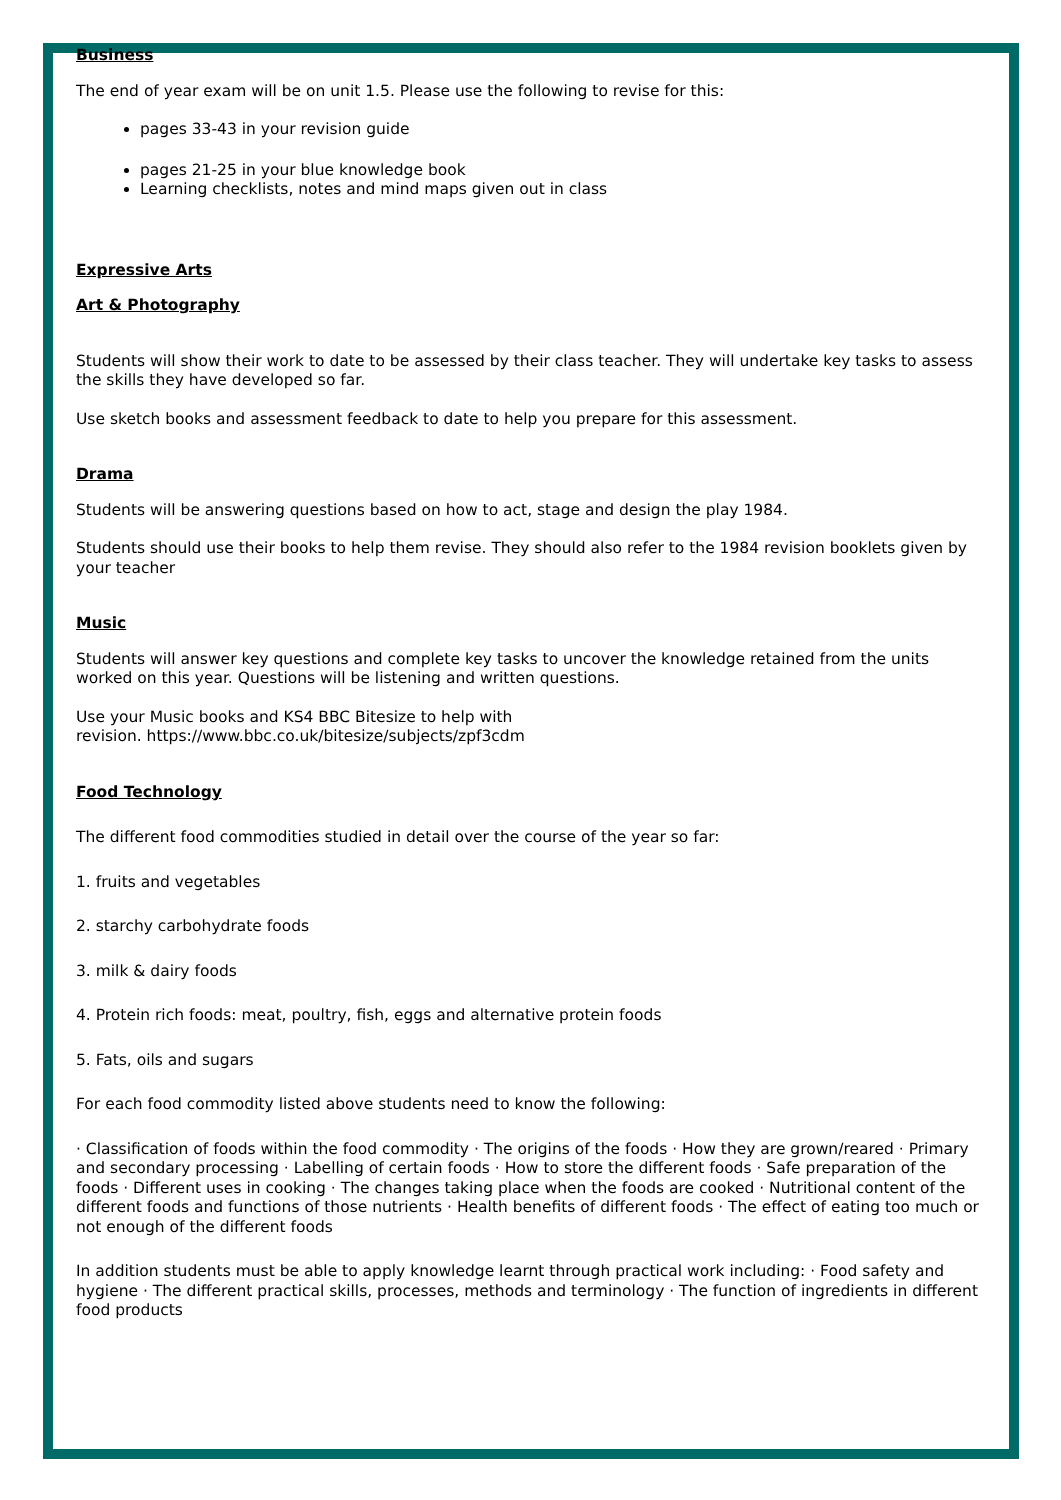Business
The end of year exam will be on unit 1.5. Please use the following to revise for this:
pages 33-43 in your revision guide
pages 21-25 in your blue knowledge book
Learning checklists, notes and mind maps given out in class
Expressive Arts
Art & Photography
Students will show their work to date to be assessed by their class teacher. They will undertake key tasks to assess the skills they have developed so far.
Use sketch books and assessment feedback to date to help you prepare for this assessment.
Drama
Students will be answering questions based on how to act, stage and design the play 1984.
Students should use their books to help them revise. They should also refer to the 1984 revision booklets given by your teacher
Music
Students will answer key questions and complete key tasks to uncover the knowledge retained from the units worked on this year. Questions will be listening and written questions.
Use your Music books and KS4 BBC Bitesize to help with
revision. https://www.bbc.co.uk/bitesize/subjects/zpf3cdm
Food Technology
The different food commodities studied in detail over the course of the year so far:
1. fruits and vegetables
2. starchy carbohydrate foods
3. milk & dairy foods
4. Protein rich foods: meat, poultry, fish, eggs and alternative protein foods
5. Fats, oils and sugars
For each food commodity listed above students need to know the following:
· Classification of foods within the food commodity · The origins of the foods · How they are grown/reared · Primary and secondary processing · Labelling of certain foods · How to store the different foods · Safe preparation of the foods · Different uses in cooking · The changes taking place when the foods are cooked · Nutritional content of the different foods and functions of those nutrients · Health benefits of different foods · The effect of eating too much or not enough of the different foods
In addition students must be able to apply knowledge learnt through practical work including: · Food safety and hygiene · The different practical skills, processes, methods and terminology · The function of ingredients in different food products